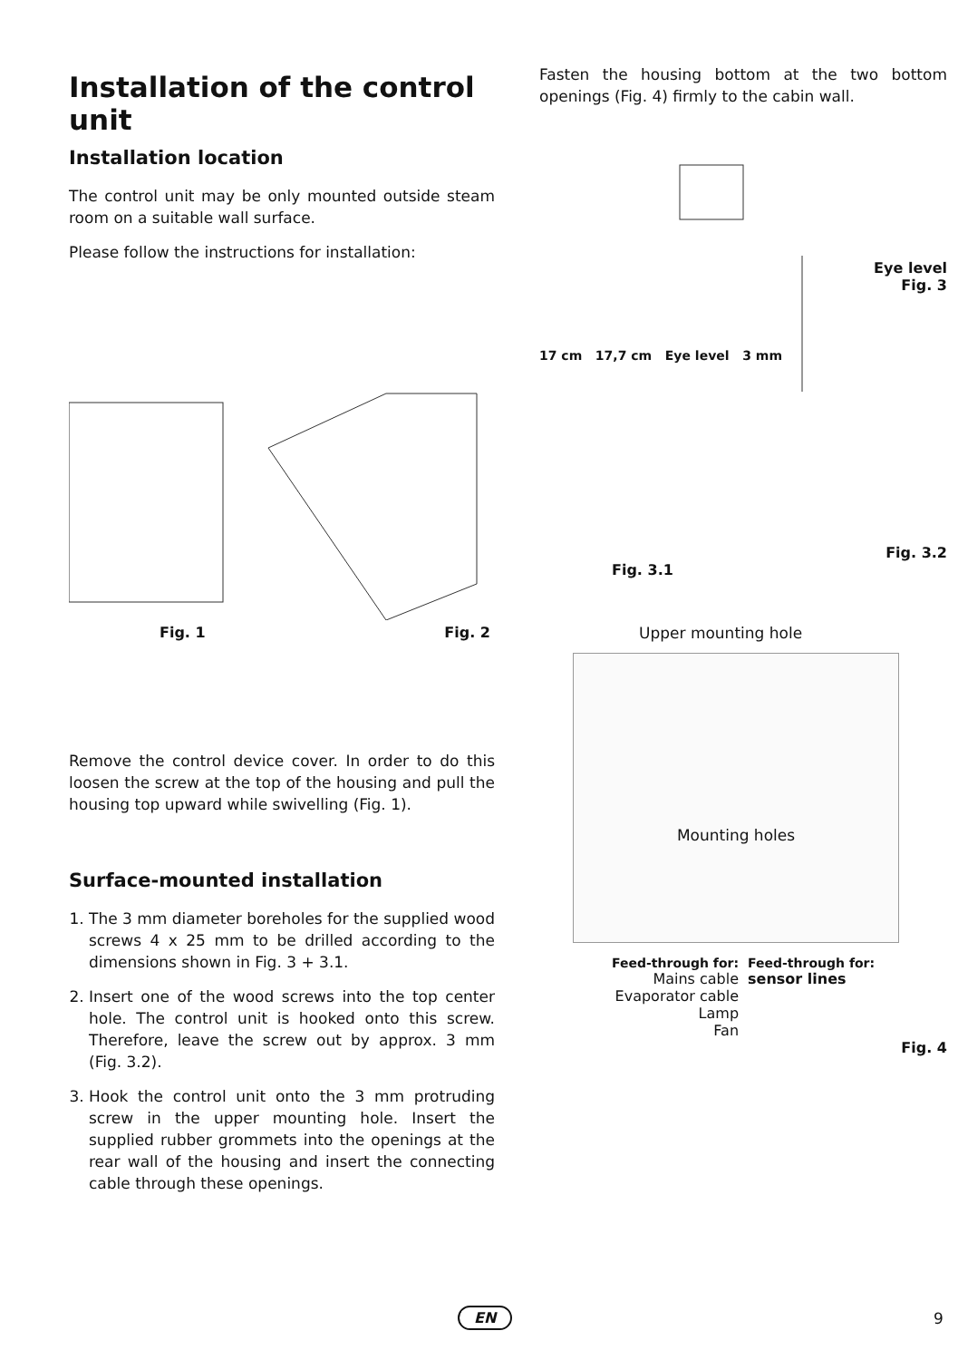Installation of the control unit
Installation location
The control unit may be only mounted outside steam room on a suitable wall surface.
Please follow the instructions for installation:
Fig. 1 Fig. 2
Remove the control device cover. In order to do this loosen the screw at the top of the housing and pull the housing top upward while swivelling (Fig. 1).
Surface-mounted installation
1. The 3 mm diameter boreholes for the supplied wood screws 4 x 25 mm to be drilled according to the dimensions shown in Fig. 3 + 3.1.
2. Insert one of the wood screws into the top center hole. The control unit is hooked onto this screw. Therefore, leave the screw out by approx. 3 mm (Fig. 3.2).
3. Hook the control unit onto the 3 mm protruding screw in the upper mounting hole. Insert the supplied rubber grommets into the openings at the rear wall of the housing and insert the connecting cable through these openings.
Fasten the housing bottom at the two bottom openings (Fig. 4) firmly to the cabin wall.
Eye level
Fig. 3
17 cm 17,7 cm Eye level 3 mm
Fig. 3.2
Fig. 3.1
Upper mounting hole
Mounting holes
Feed-through for:
Mains cable
Evaporator cable
Lamp
Fan
Feed-through for:
sensor lines
Fig. 4
EN 9